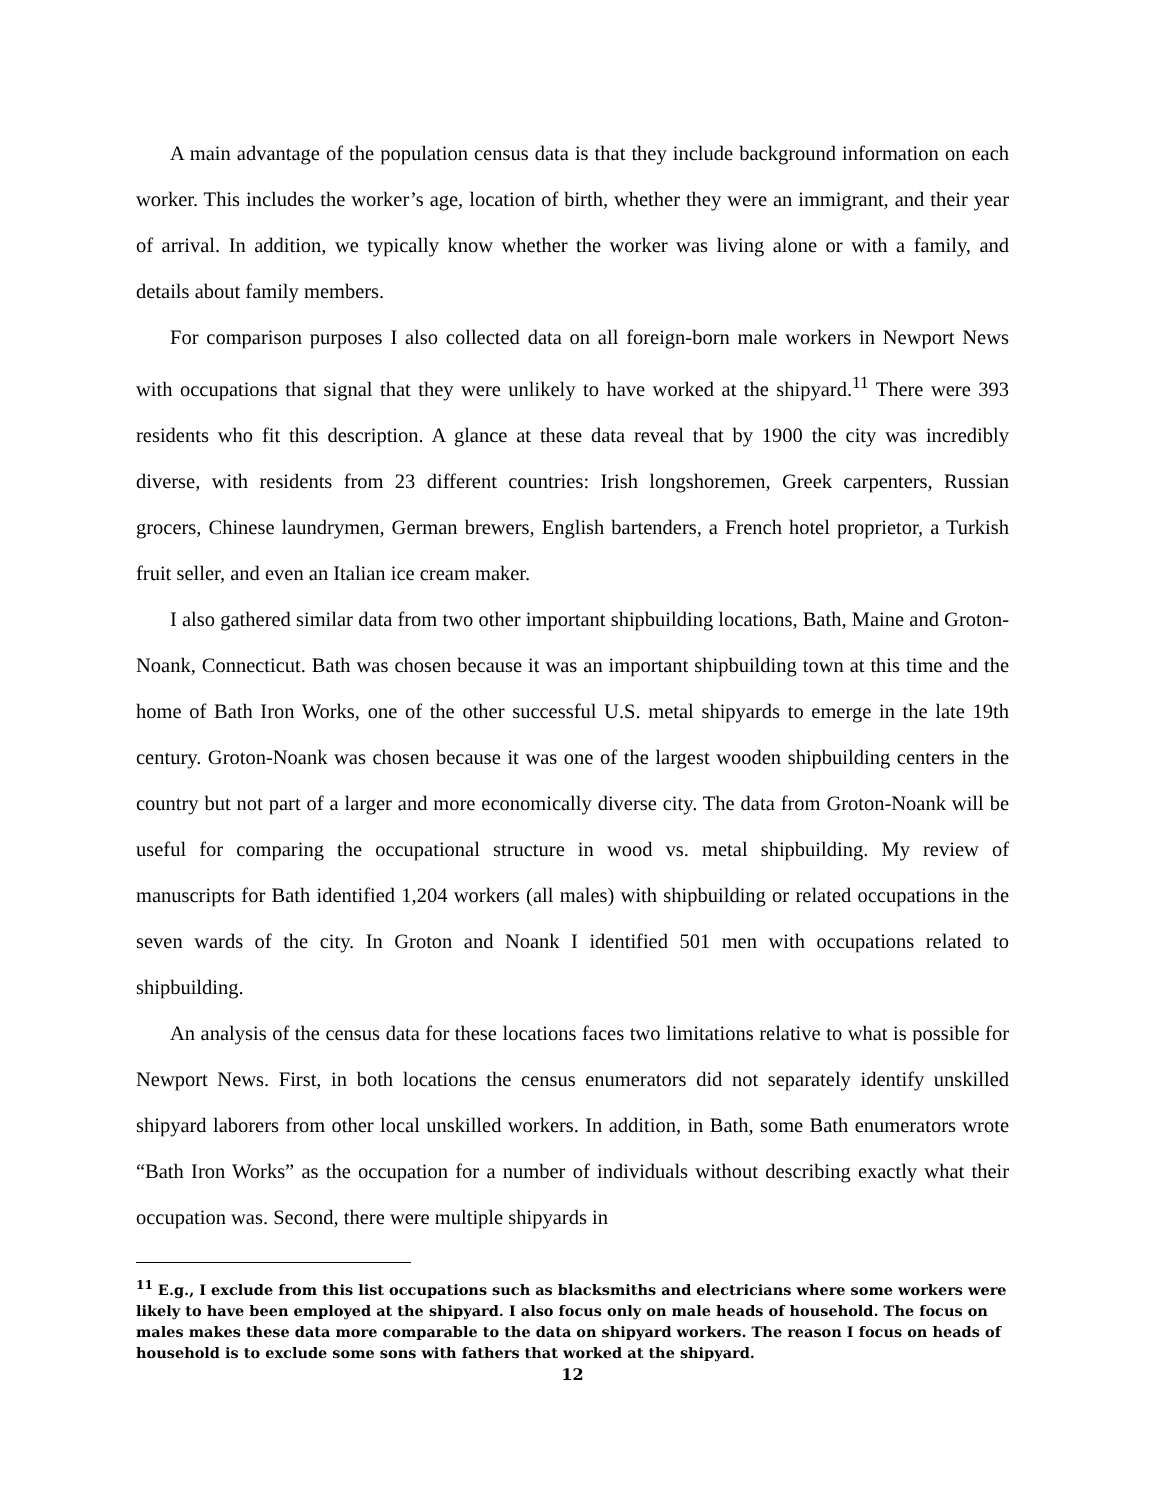A main advantage of the population census data is that they include background information on each worker. This includes the worker’s age, location of birth, whether they were an immigrant, and their year of arrival. In addition, we typically know whether the worker was living alone or with a family, and details about family members.
For comparison purposes I also collected data on all foreign-born male workers in Newport News with occupations that signal that they were unlikely to have worked at the shipyard.<sup>11</sup> There were 393 residents who fit this description. A glance at these data reveal that by 1900 the city was incredibly diverse, with residents from 23 different countries: Irish longshoremen, Greek carpenters, Russian grocers, Chinese laundrymen, German brewers, English bartenders, a French hotel proprietor, a Turkish fruit seller, and even an Italian ice cream maker.
I also gathered similar data from two other important shipbuilding locations, Bath, Maine and Groton-Noank, Connecticut. Bath was chosen because it was an important shipbuilding town at this time and the home of Bath Iron Works, one of the other successful U.S. metal shipyards to emerge in the late 19th century. Groton-Noank was chosen because it was one of the largest wooden shipbuilding centers in the country but not part of a larger and more economically diverse city. The data from Groton-Noank will be useful for comparing the occupational structure in wood vs. metal shipbuilding. My review of manuscripts for Bath identified 1,204 workers (all males) with shipbuilding or related occupations in the seven wards of the city. In Groton and Noank I identified 501 men with occupations related to shipbuilding.
An analysis of the census data for these locations faces two limitations relative to what is possible for Newport News. First, in both locations the census enumerators did not separately identify unskilled shipyard laborers from other local unskilled workers. In addition, in Bath, some Bath enumerators wrote “Bath Iron Works” as the occupation for a number of individuals without describing exactly what their occupation was. Second, there were multiple shipyards in
<sup>11</sup> E.g., I exclude from this list occupations such as blacksmiths and electricians where some workers were likely to have been employed at the shipyard. I also focus only on male heads of household. The focus on males makes these data more comparable to the data on shipyard workers. The reason I focus on heads of household is to exclude some sons with fathers that worked at the shipyard.
12